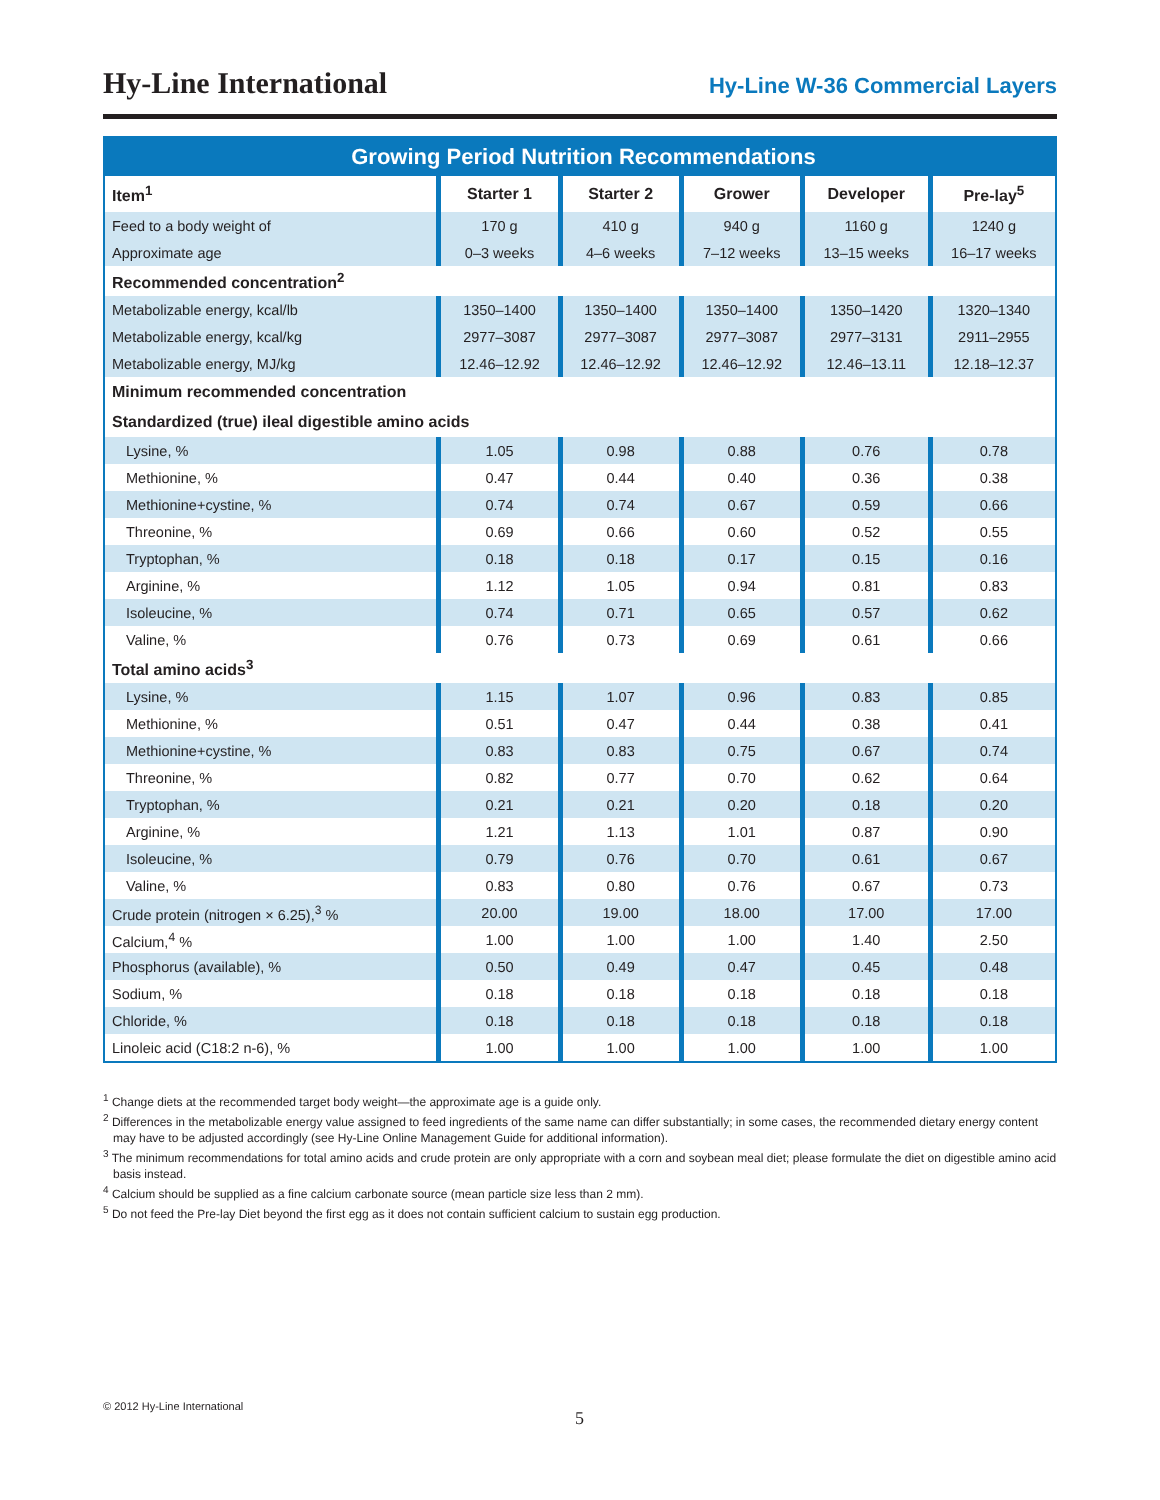Hy-Line International
Hy-Line W-36 Commercial Layers
| Growing Period Nutrition Recommendations | | | | | |
| --- | --- | --- | --- | --- | --- |
| Item<sup>1</sup> | Starter 1 | Starter 2 | Grower | Developer | Pre-lay<sup>5</sup> |
| Feed to a body weight of | 170 g | 410 g | 940 g | 1160 g | 1240 g |
| Approximate age | 0–3 weeks | 4–6 weeks | 7–12 weeks | 13–15 weeks | 16–17 weeks |
| Recommended concentration<sup>2</sup> | | | | | |
| Metabolizable energy, kcal/lb | 1350–1400 | 1350–1400 | 1350–1400 | 1350–1420 | 1320–1340 |
| Metabolizable energy, kcal/kg | 2977–3087 | 2977–3087 | 2977–3087 | 2977–3131 | 2911–2955 |
| Metabolizable energy, MJ/kg | 12.46–12.92 | 12.46–12.92 | 12.46–12.92 | 12.46–13.11 | 12.18–12.37 |
| Minimum recommended concentration | | | | | |
| Standardized (true) ileal digestible amino acids | | | | | |
| Lysine, % | 1.05 | 0.98 | 0.88 | 0.76 | 0.78 |
| Methionine, % | 0.47 | 0.44 | 0.40 | 0.36 | 0.38 |
| Methionine+cystine, % | 0.74 | 0.74 | 0.67 | 0.59 | 0.66 |
| Threonine, % | 0.69 | 0.66 | 0.60 | 0.52 | 0.55 |
| Tryptophan, % | 0.18 | 0.18 | 0.17 | 0.15 | 0.16 |
| Arginine, % | 1.12 | 1.05 | 0.94 | 0.81 | 0.83 |
| Isoleucine, % | 0.74 | 0.71 | 0.65 | 0.57 | 0.62 |
| Valine, % | 0.76 | 0.73 | 0.69 | 0.61 | 0.66 |
| Total amino acids<sup>3</sup> | | | | | |
| Lysine, % | 1.15 | 1.07 | 0.96 | 0.83 | 0.85 |
| Methionine, % | 0.51 | 0.47 | 0.44 | 0.38 | 0.41 |
| Methionine+cystine, % | 0.83 | 0.83 | 0.75 | 0.67 | 0.74 |
| Threonine, % | 0.82 | 0.77 | 0.70 | 0.62 | 0.64 |
| Tryptophan, % | 0.21 | 0.21 | 0.20 | 0.18 | 0.20 |
| Arginine, % | 1.21 | 1.13 | 1.01 | 0.87 | 0.90 |
| Isoleucine, % | 0.79 | 0.76 | 0.70 | 0.61 | 0.67 |
| Valine, % | 0.83 | 0.80 | 0.76 | 0.67 | 0.73 |
| Crude protein (nitrogen × 6.25),<sup>3</sup> % | 20.00 | 19.00 | 18.00 | 17.00 | 17.00 |
| Calcium,<sup>4</sup> % | 1.00 | 1.00 | 1.00 | 1.40 | 2.50 |
| Phosphorus (available), % | 0.50 | 0.49 | 0.47 | 0.45 | 0.48 |
| Sodium, % | 0.18 | 0.18 | 0.18 | 0.18 | 0.18 |
| Chloride, % | 0.18 | 0.18 | 0.18 | 0.18 | 0.18 |
| Linoleic acid (C18:2 n-6), % | 1.00 | 1.00 | 1.00 | 1.00 | 1.00 |
<sup>1</sup> Change diets at the recommended target body weight—the approximate age is a guide only.
<sup>2</sup> Differences in the metabolizable energy value assigned to feed ingredients of the same name can differ substantially; in some cases, the recommended dietary energy content may have to be adjusted accordingly (see Hy-Line Online Management Guide for additional information).
<sup>3</sup> The minimum recommendations for total amino acids and crude protein are only appropriate with a corn and soybean meal diet; please formulate the diet on digestible amino acid basis instead.
<sup>4</sup> Calcium should be supplied as a fine calcium carbonate source (mean particle size less than 2 mm).
<sup>5</sup> Do not feed the Pre-lay Diet beyond the first egg as it does not contain sufficient calcium to sustain egg production.
© 2012 Hy-Line International
5